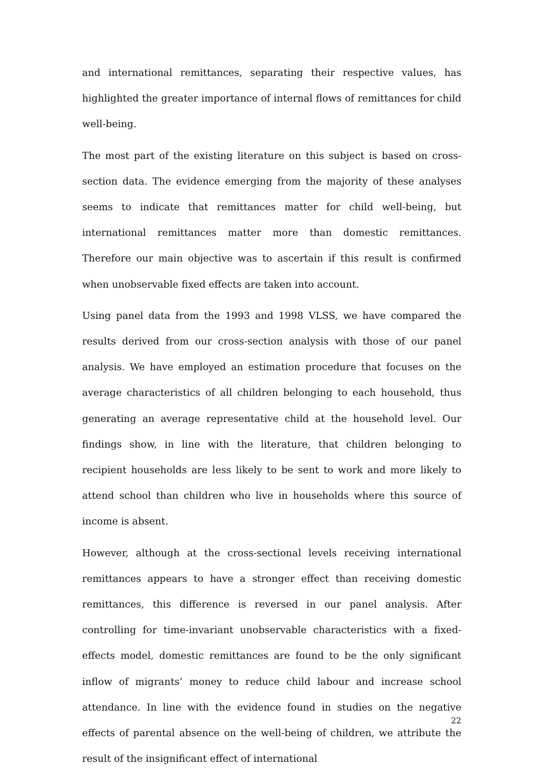and international remittances, separating their respective values, has highlighted the greater importance of internal flows of remittances for child well-being.
The most part of the existing literature on this subject is based on cross-section data. The evidence emerging from the majority of these analyses seems to indicate that remittances matter for child well-being, but international remittances matter more than domestic remittances. Therefore our main objective was to ascertain if this result is confirmed when unobservable fixed effects are taken into account.
Using panel data from the 1993 and 1998 VLSS, we have compared the results derived from our cross-section analysis with those of our panel analysis. We have employed an estimation procedure that focuses on the average characteristics of all children belonging to each household, thus generating an average representative child at the household level. Our findings show, in line with the literature, that children belonging to recipient households are less likely to be sent to work and more likely to attend school than children who live in households where this source of income is absent.
However, although at the cross-sectional levels receiving international remittances appears to have a stronger effect than receiving domestic remittances, this difference is reversed in our panel analysis. After controlling for time-invariant unobservable characteristics with a fixed-effects model, domestic remittances are found to be the only significant inflow of migrants’ money to reduce child labour and increase school attendance. In line with the evidence found in studies on the negative effects of parental absence on the well-being of children, we attribute the result of the insignificant effect of international
22